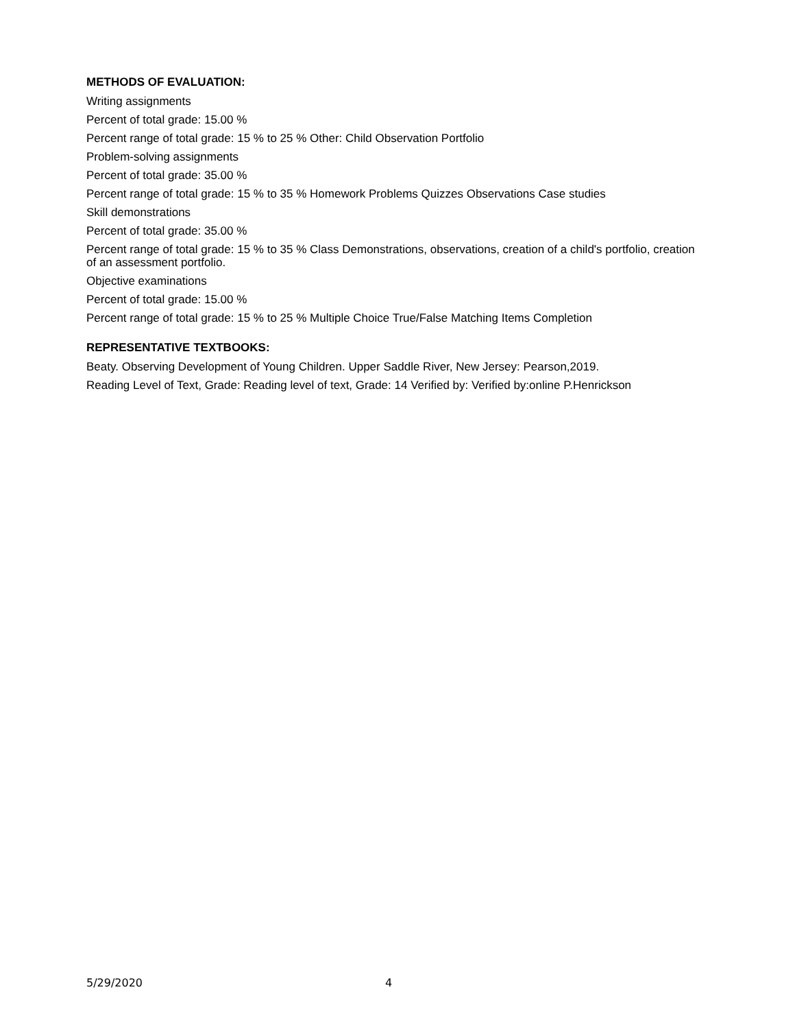METHODS OF EVALUATION:
Writing assignments
Percent of total grade: 15.00 %
Percent range of total grade: 15 % to 25 % Other: Child Observation Portfolio
Problem-solving assignments
Percent of total grade: 35.00 %
Percent range of total grade: 15 % to 35 % Homework Problems Quizzes Observations Case studies
Skill demonstrations
Percent of total grade: 35.00 %
Percent range of total grade: 15 % to 35 % Class Demonstrations, observations, creation of a child's portfolio, creation of an assessment portfolio.
Objective examinations
Percent of total grade: 15.00 %
Percent range of total grade: 15 % to 25 % Multiple Choice True/False Matching Items Completion
REPRESENTATIVE TEXTBOOKS:
Beaty. Observing Development of Young Children. Upper Saddle River, New Jersey: Pearson,2019.
Reading Level of Text, Grade: Reading level of text, Grade: 14 Verified by: Verified by:online P.Henrickson
5/29/2020 4